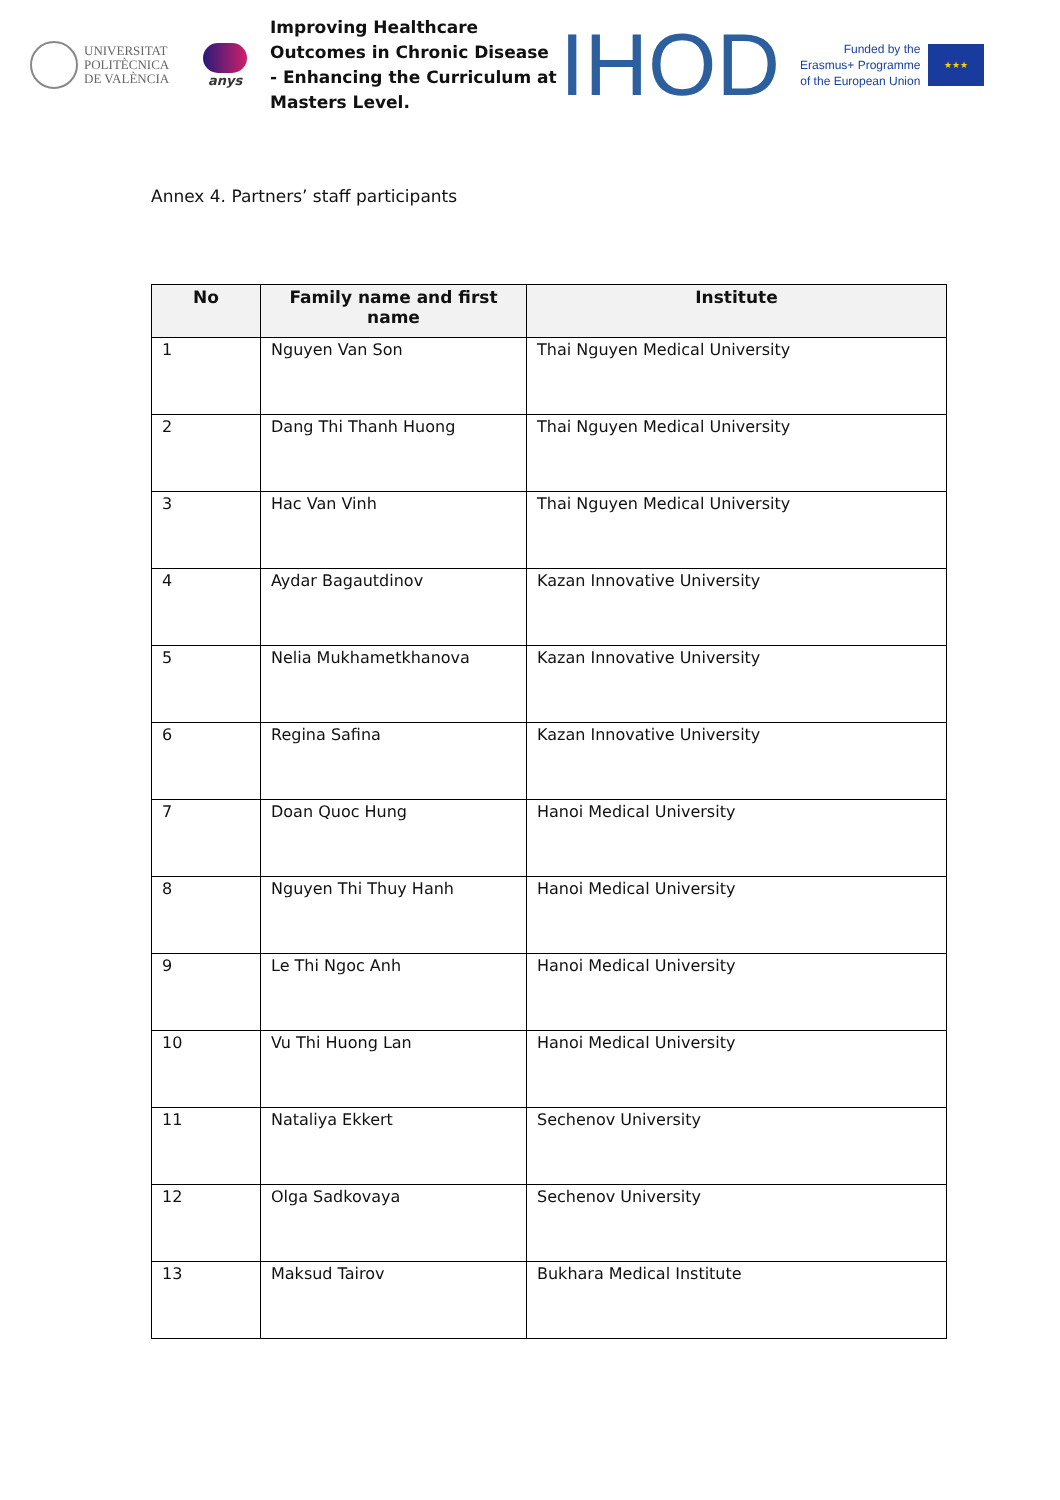UNIVERSITAT
POLITÈCNICA
DE VALÈNCIA
anys
Improving Healthcare Outcomes in Chronic Disease - Enhancing the Curriculum at Masters Level.
IHOD
Funded by the
Erasmus+ Programme
of the European Union
★★★
Annex 4. Partners’ staff participants
| No | Family name and first name | Institute |
| --- | --- | --- |
| 1 | Nguyen Van Son | Thai Nguyen Medical University |
| 2 | Dang Thi Thanh Huong | Thai Nguyen Medical University |
| 3 | Hac Van Vinh | Thai Nguyen Medical University |
| 4 | Aydar Bagautdinov | Kazan Innovative University |
| 5 | Nelia Mukhametkhanova | Kazan Innovative University |
| 6 | Regina Safina | Kazan Innovative University |
| 7 | Doan Quoc Hung | Hanoi Medical University |
| 8 | Nguyen Thi Thuy Hanh | Hanoi Medical University |
| 9 | Le Thi Ngoc Anh | Hanoi Medical University |
| 10 | Vu Thi Huong Lan | Hanoi Medical University |
| 11 | Nataliya Ekkert | Sechenov University |
| 12 | Olga Sadkovaya | Sechenov University |
| 13 | Maksud Tairov | Bukhara Medical Institute |